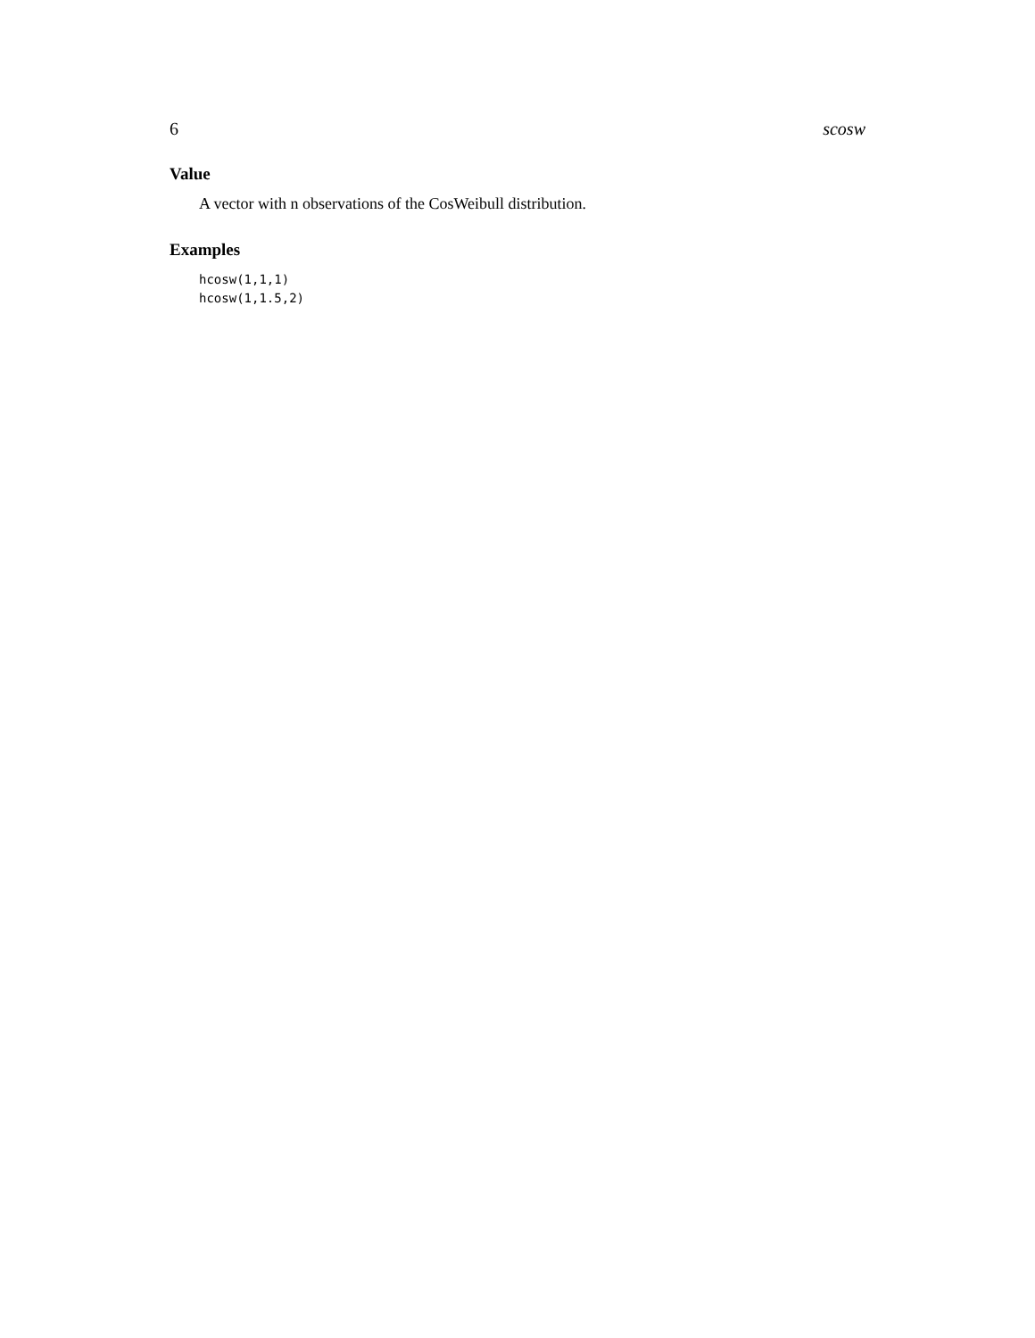6 scosw
Value
A vector with n observations of the CosWeibull distribution.
Examples
hcosw(1,1,1)
hcosw(1,1.5,2)